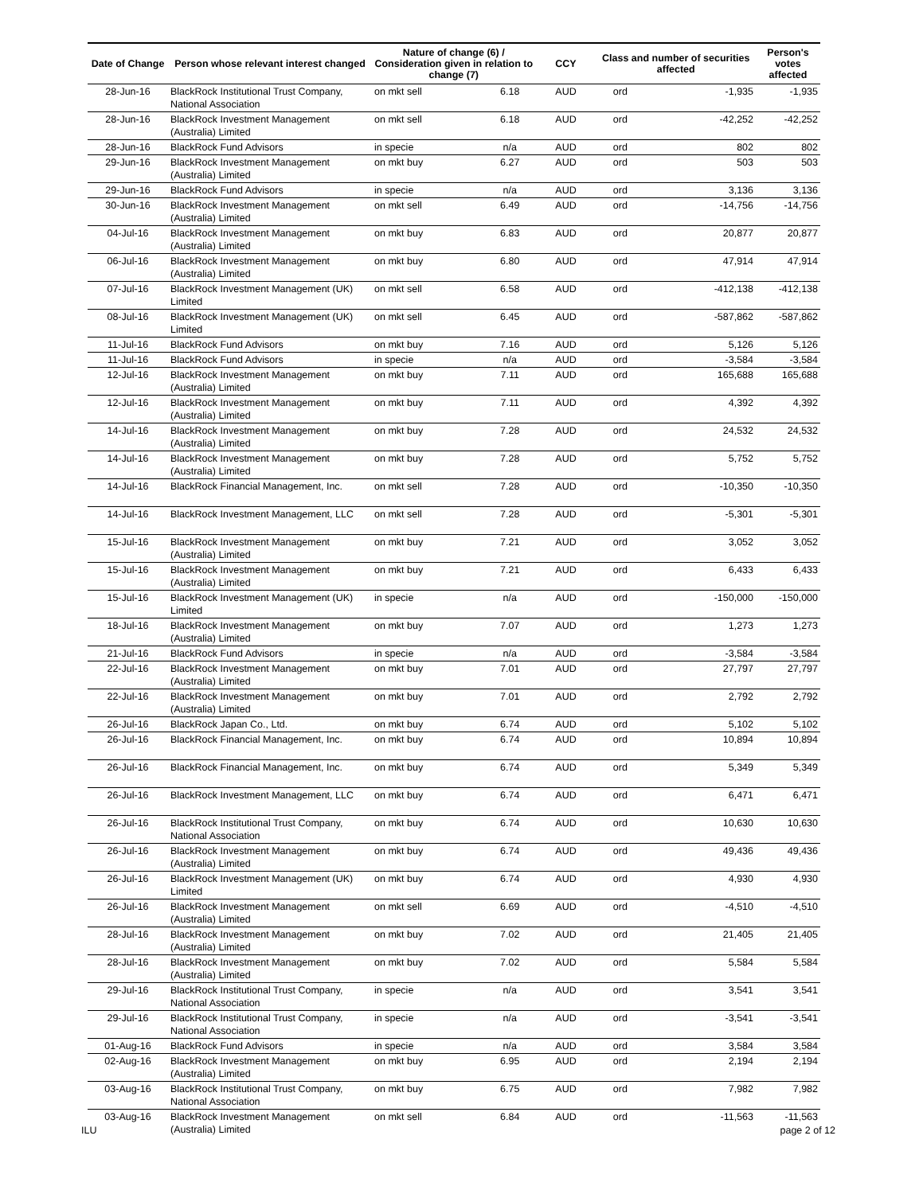| Date of Change | Person whose relevant interest changed | Nature of change (6) / Consideration given in relation to change (7) | | CCY | Class and number of securities affected | | Person's votes affected |
| --- | --- | --- | --- | --- | --- | --- | --- |
| 28-Jun-16 | BlackRock Institutional Trust Company, National Association | on mkt sell | 6.18 | AUD | ord | -1,935 | -1,935 |
| 28-Jun-16 | BlackRock Investment Management (Australia) Limited | on mkt sell | 6.18 | AUD | ord | -42,252 | -42,252 |
| 28-Jun-16 | BlackRock Fund Advisors | in specie | n/a | AUD | ord | 802 | 802 |
| 29-Jun-16 | BlackRock Investment Management (Australia) Limited | on mkt buy | 6.27 | AUD | ord | 503 | 503 |
| 29-Jun-16 | BlackRock Fund Advisors | in specie | n/a | AUD | ord | 3,136 | 3,136 |
| 30-Jun-16 | BlackRock Investment Management (Australia) Limited | on mkt sell | 6.49 | AUD | ord | -14,756 | -14,756 |
| 04-Jul-16 | BlackRock Investment Management (Australia) Limited | on mkt buy | 6.83 | AUD | ord | 20,877 | 20,877 |
| 06-Jul-16 | BlackRock Investment Management (Australia) Limited | on mkt buy | 6.80 | AUD | ord | 47,914 | 47,914 |
| 07-Jul-16 | BlackRock Investment Management (UK) Limited | on mkt sell | 6.58 | AUD | ord | -412,138 | -412,138 |
| 08-Jul-16 | BlackRock Investment Management (UK) Limited | on mkt sell | 6.45 | AUD | ord | -587,862 | -587,862 |
| 11-Jul-16 | BlackRock Fund Advisors | on mkt buy | 7.16 | AUD | ord | 5,126 | 5,126 |
| 11-Jul-16 | BlackRock Fund Advisors | in specie | n/a | AUD | ord | -3,584 | -3,584 |
| 12-Jul-16 | BlackRock Investment Management (Australia) Limited | on mkt buy | 7.11 | AUD | ord | 165,688 | 165,688 |
| 12-Jul-16 | BlackRock Investment Management (Australia) Limited | on mkt buy | 7.11 | AUD | ord | 4,392 | 4,392 |
| 14-Jul-16 | BlackRock Investment Management (Australia) Limited | on mkt buy | 7.28 | AUD | ord | 24,532 | 24,532 |
| 14-Jul-16 | BlackRock Investment Management (Australia) Limited | on mkt buy | 7.28 | AUD | ord | 5,752 | 5,752 |
| 14-Jul-16 | BlackRock Financial Management, Inc. | on mkt sell | 7.28 | AUD | ord | -10,350 | -10,350 |
| 14-Jul-16 | BlackRock Investment Management, LLC | on mkt sell | 7.28 | AUD | ord | -5,301 | -5,301 |
| 15-Jul-16 | BlackRock Investment Management (Australia) Limited | on mkt buy | 7.21 | AUD | ord | 3,052 | 3,052 |
| 15-Jul-16 | BlackRock Investment Management (Australia) Limited | on mkt buy | 7.21 | AUD | ord | 6,433 | 6,433 |
| 15-Jul-16 | BlackRock Investment Management (UK) Limited | in specie | n/a | AUD | ord | -150,000 | -150,000 |
| 18-Jul-16 | BlackRock Investment Management (Australia) Limited | on mkt buy | 7.07 | AUD | ord | 1,273 | 1,273 |
| 21-Jul-16 | BlackRock Fund Advisors | in specie | n/a | AUD | ord | -3,584 | -3,584 |
| 22-Jul-16 | BlackRock Investment Management (Australia) Limited | on mkt buy | 7.01 | AUD | ord | 27,797 | 27,797 |
| 22-Jul-16 | BlackRock Investment Management (Australia) Limited | on mkt buy | 7.01 | AUD | ord | 2,792 | 2,792 |
| 26-Jul-16 | BlackRock Japan Co., Ltd. | on mkt buy | 6.74 | AUD | ord | 5,102 | 5,102 |
| 26-Jul-16 | BlackRock Financial Management, Inc. | on mkt buy | 6.74 | AUD | ord | 10,894 | 10,894 |
| 26-Jul-16 | BlackRock Financial Management, Inc. | on mkt buy | 6.74 | AUD | ord | 5,349 | 5,349 |
| 26-Jul-16 | BlackRock Investment Management, LLC | on mkt buy | 6.74 | AUD | ord | 6,471 | 6,471 |
| 26-Jul-16 | BlackRock Institutional Trust Company, National Association | on mkt buy | 6.74 | AUD | ord | 10,630 | 10,630 |
| 26-Jul-16 | BlackRock Investment Management (Australia) Limited | on mkt buy | 6.74 | AUD | ord | 49,436 | 49,436 |
| 26-Jul-16 | BlackRock Investment Management (UK) Limited | on mkt buy | 6.74 | AUD | ord | 4,930 | 4,930 |
| 26-Jul-16 | BlackRock Investment Management (Australia) Limited | on mkt sell | 6.69 | AUD | ord | -4,510 | -4,510 |
| 28-Jul-16 | BlackRock Investment Management (Australia) Limited | on mkt buy | 7.02 | AUD | ord | 21,405 | 21,405 |
| 28-Jul-16 | BlackRock Investment Management (Australia) Limited | on mkt buy | 7.02 | AUD | ord | 5,584 | 5,584 |
| 29-Jul-16 | BlackRock Institutional Trust Company, National Association | in specie | n/a | AUD | ord | 3,541 | 3,541 |
| 29-Jul-16 | BlackRock Institutional Trust Company, National Association | in specie | n/a | AUD | ord | -3,541 | -3,541 |
| 01-Aug-16 | BlackRock Fund Advisors | in specie | n/a | AUD | ord | 3,584 | 3,584 |
| 02-Aug-16 | BlackRock Investment Management (Australia) Limited | on mkt buy | 6.95 | AUD | ord | 2,194 | 2,194 |
| 03-Aug-16 | BlackRock Institutional Trust Company, National Association | on mkt buy | 6.75 | AUD | ord | 7,982 | 7,982 |
| 03-Aug-16 | BlackRock Investment Management (Australia) Limited | on mkt sell | 6.84 | AUD | ord | -11,563 | -11,563 |
ILU page 2 of 12